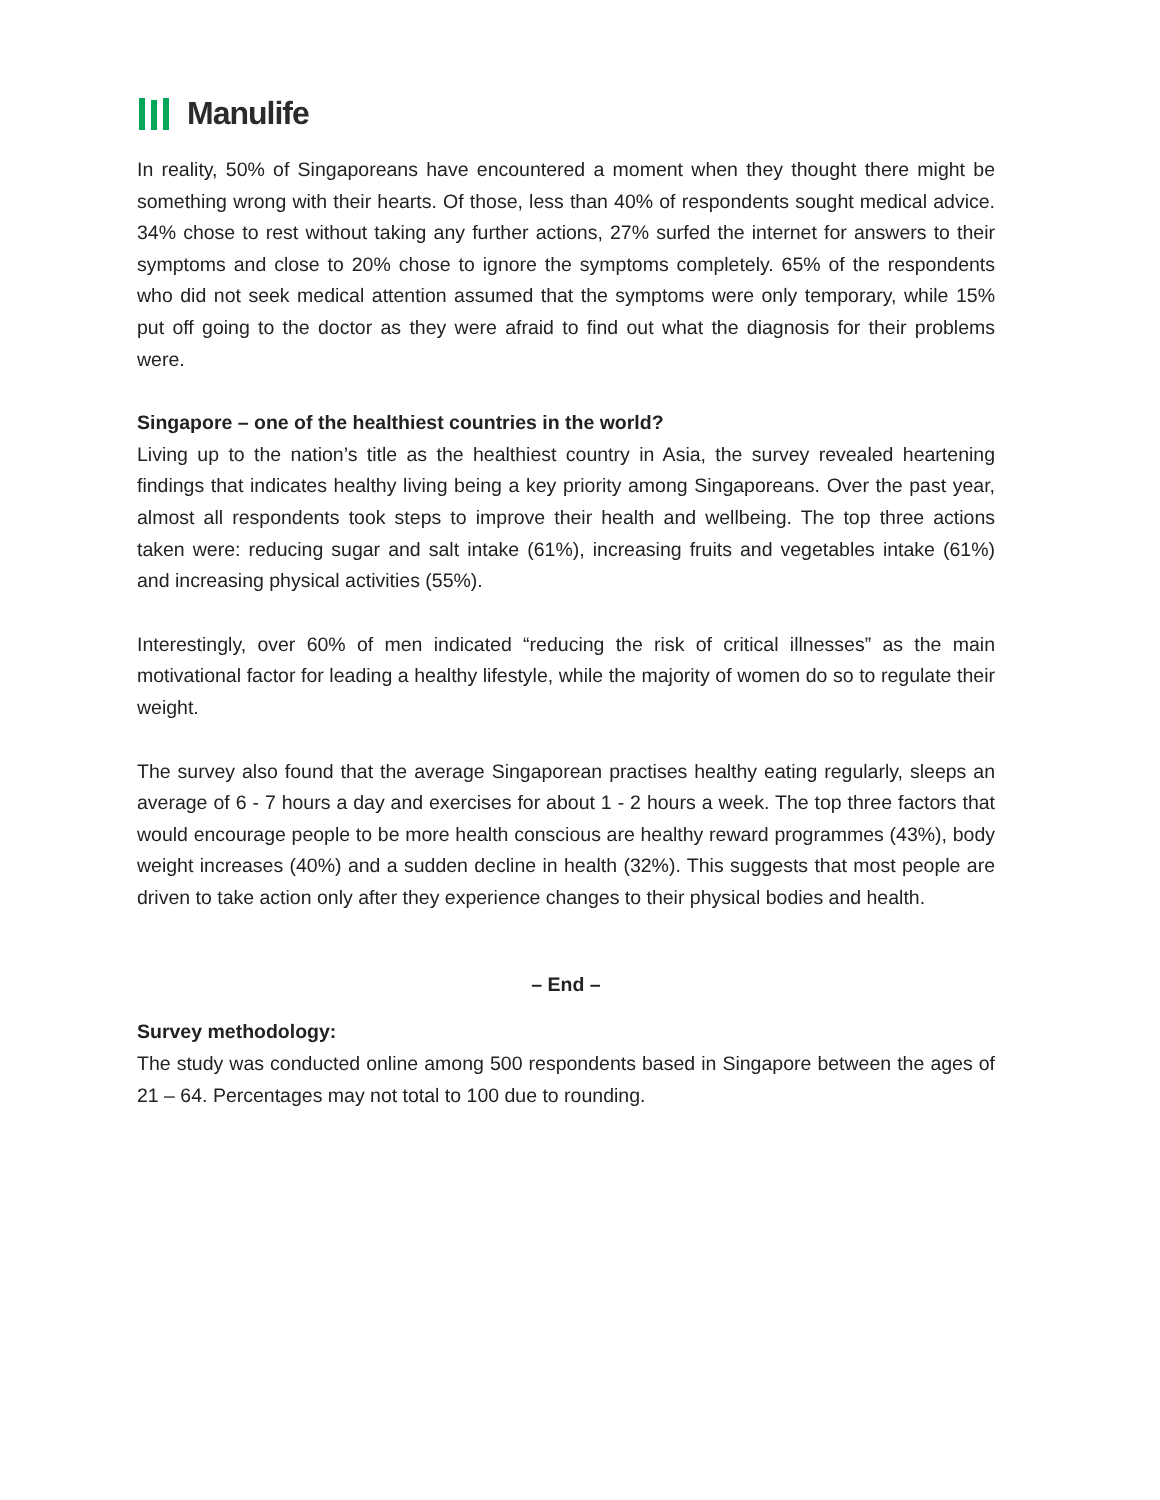Manulife
In reality, 50% of Singaporeans have encountered a moment when they thought there might be something wrong with their hearts. Of those, less than 40% of respondents sought medical advice. 34% chose to rest without taking any further actions, 27% surfed the internet for answers to their symptoms and close to 20% chose to ignore the symptoms completely. 65% of the respondents who did not seek medical attention assumed that the symptoms were only temporary, while 15% put off going to the doctor as they were afraid to find out what the diagnosis for their problems were.
Singapore – one of the healthiest countries in the world?
Living up to the nation’s title as the healthiest country in Asia, the survey revealed heartening findings that indicates healthy living being a key priority among Singaporeans. Over the past year, almost all respondents took steps to improve their health and wellbeing. The top three actions taken were: reducing sugar and salt intake (61%), increasing fruits and vegetables intake (61%) and increasing physical activities (55%).
Interestingly, over 60% of men indicated “reducing the risk of critical illnesses” as the main motivational factor for leading a healthy lifestyle, while the majority of women do so to regulate their weight.
The survey also found that the average Singaporean practises healthy eating regularly, sleeps an average of 6 - 7 hours a day and exercises for about 1 - 2 hours a week. The top three factors that would encourage people to be more health conscious are healthy reward programmes (43%), body weight increases (40%) and a sudden decline in health (32%). This suggests that most people are driven to take action only after they experience changes to their physical bodies and health.
– End –
Survey methodology:
The study was conducted online among 500 respondents based in Singapore between the ages of 21 – 64. Percentages may not total to 100 due to rounding.